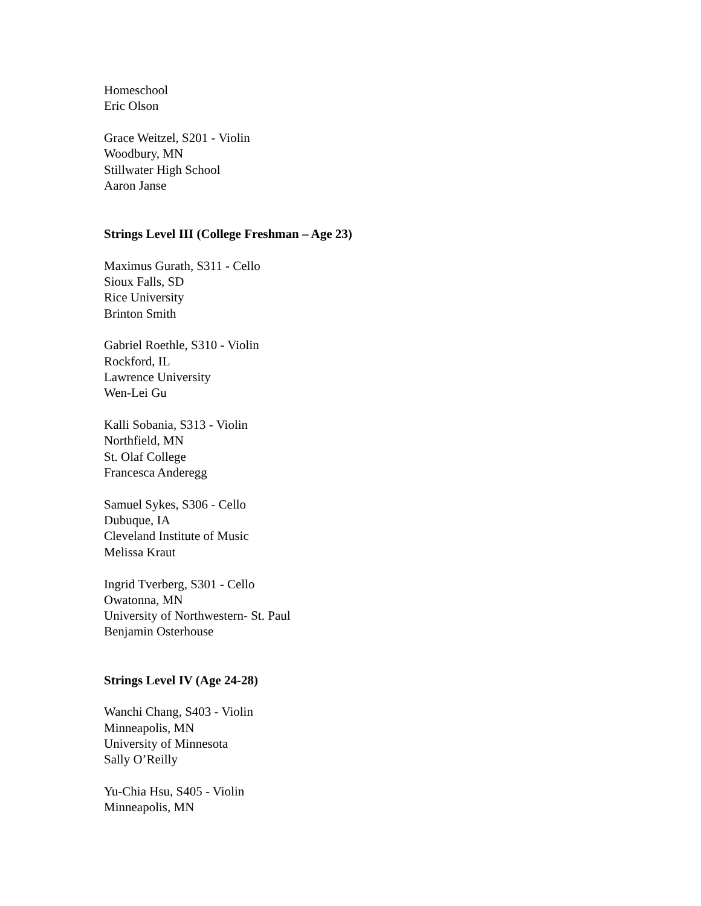Homeschool
Eric Olson
Grace Weitzel, S201 - Violin
Woodbury, MN
Stillwater High School
Aaron Janse
Strings Level III (College Freshman – Age 23)
Maximus Gurath, S311 - Cello
Sioux Falls, SD
Rice University
Brinton Smith
Gabriel Roethle, S310 - Violin
Rockford, IL
Lawrence University
Wen-Lei Gu
Kalli Sobania, S313 - Violin
Northfield, MN
St. Olaf College
Francesca Anderegg
Samuel Sykes, S306 - Cello
Dubuque, IA
Cleveland Institute of Music
Melissa Kraut
Ingrid Tverberg, S301 - Cello
Owatonna, MN
University of Northwestern- St. Paul
Benjamin Osterhouse
Strings Level IV (Age 24-28)
Wanchi Chang, S403 - Violin
Minneapolis, MN
University of Minnesota
Sally O’Reilly
Yu-Chia Hsu, S405 - Violin
Minneapolis, MN